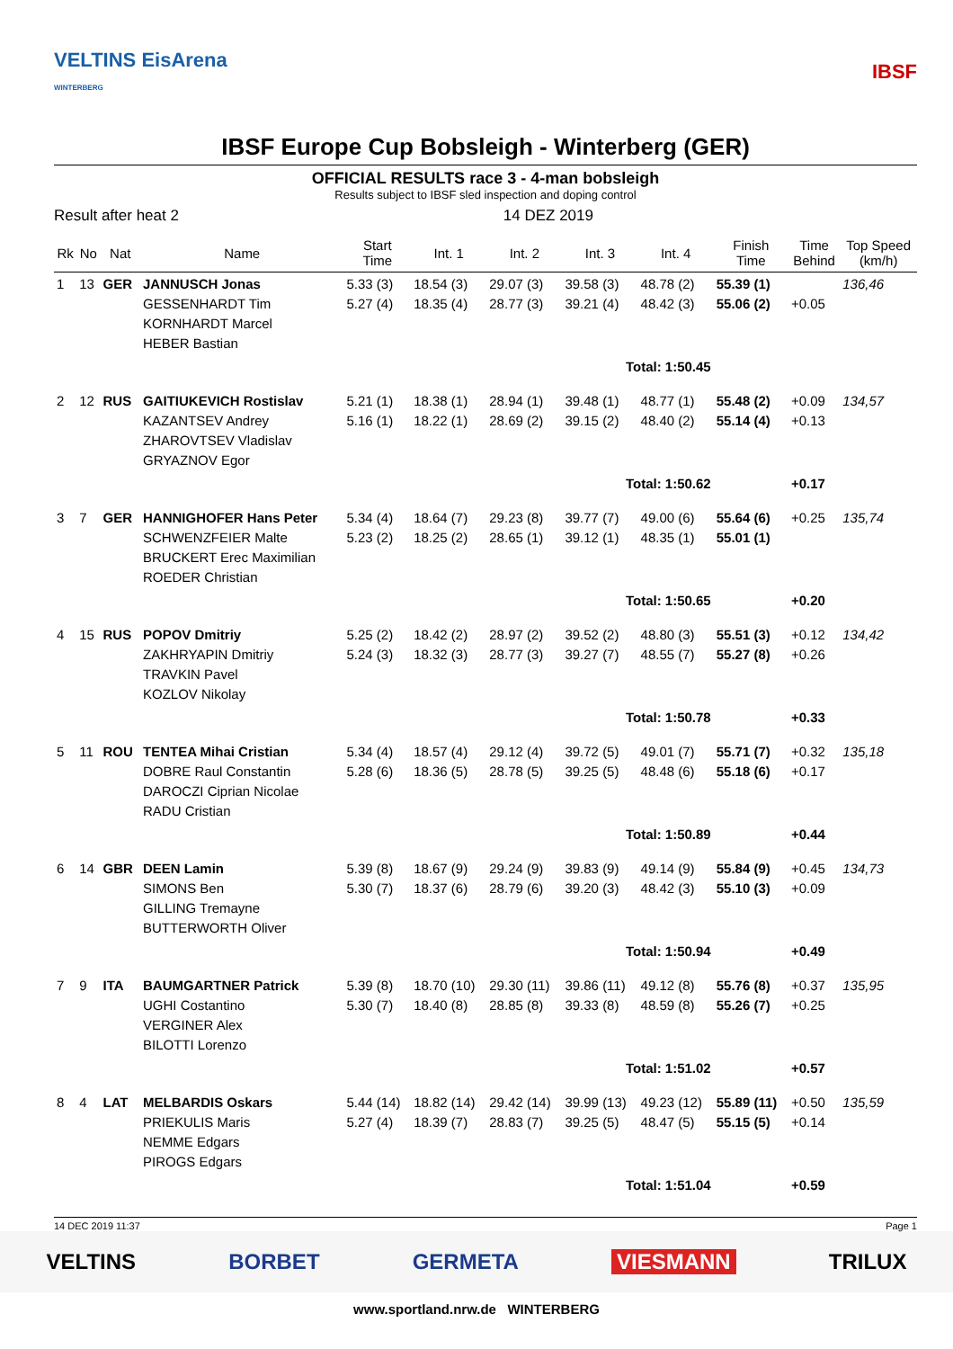VELTINS EisArena
WINTERBERG IBSF
IBSF Europe Cup Bobsleigh - Winterberg (GER)
OFFICIAL RESULTS race 3 - 4-man bobsleigh
Results subject to IBSF sled inspection and doping control
Result after heat 2 14 DEZ 2019
| Rk | No | Nat | Name | Start Time | Int. 1 | Int. 2 | Int. 3 | Int. 4 | Finish Time | Time Behind | Top Speed (km/h) |
| --- | --- | --- | --- | --- | --- | --- | --- | --- | --- | --- | --- |
| 1 | 13 | GER | JANNUSCH Jonas GESSENHARDT Tim KORNHARDT Marcel HEBER Bastian | 5.33 (3) 5.27 (4) | 18.54 (3) 18.35 (4) | 29.07 (3) 28.77 (3) | 39.58 (3) 39.21 (4) | 48.78 (2) 48.42 (3) | 55.39 (1) 55.06 (2) | +0.05 | 136,46 |
| Total: 1:50.45 | | | | | | | | | | | |
| 2 | 12 | RUS | GAITIUKEVICH Rostislav KAZANTSEV Andrey ZHAROVTSEV Vladislav GRYAZNOV Egor | 5.21 (1) 5.16 (1) | 18.38 (1) 18.22 (1) | 28.94 (1) 28.69 (2) | 39.48 (1) 39.15 (2) | 48.77 (1) 48.40 (2) | 55.48 (2) 55.14 (4) | +0.09 +0.13 | 134,57 |
| Total: 1:50.62 | | | | | | | | | | +0.17 | |
| 3 | 7 | GER | HANNIGHOFER Hans Peter SCHWENZFEIER Malte BRUCKERT Erec Maximilian ROEDER Christian | 5.34 (4) 5.23 (2) | 18.64 (7) 18.25 (2) | 29.23 (8) 28.65 (1) | 39.77 (7) 39.12 (1) | 49.00 (6) 48.35 (1) | 55.64 (6) 55.01 (1) | +0.25 | 135,74 |
| Total: 1:50.65 | | | | | | | | | | +0.20 | |
| 4 | 15 | RUS | POPOV Dmitriy ZAKHRYAPIN Dmitriy TRAVKIN Pavel KOZLOV Nikolay | 5.25 (2) 5.24 (3) | 18.42 (2) 18.32 (3) | 28.97 (2) 28.77 (3) | 39.52 (2) 39.27 (7) | 48.80 (3) 48.55 (7) | 55.51 (3) 55.27 (8) | +0.12 +0.26 | 134,42 |
| Total: 1:50.78 | | | | | | | | | | +0.33 | |
| 5 | 11 | ROU | TENTEA Mihai Cristian DOBRE Raul Constantin DAROCZI Ciprian Nicolae RADU Cristian | 5.34 (4) 5.28 (6) | 18.57 (4) 18.36 (5) | 29.12 (4) 28.78 (5) | 39.72 (5) 39.25 (5) | 49.01 (7) 48.48 (6) | 55.71 (7) 55.18 (6) | +0.32 +0.17 | 135,18 |
| Total: 1:50.89 | | | | | | | | | | +0.44 | |
| 6 | 14 | GBR | DEEN Lamin SIMONS Ben GILLING Tremayne BUTTERWORTH Oliver | 5.39 (8) 5.30 (7) | 18.67 (9) 18.37 (6) | 29.24 (9) 28.79 (6) | 39.83 (9) 39.20 (3) | 49.14 (9) 48.42 (3) | 55.84 (9) 55.10 (3) | +0.45 +0.09 | 134,73 |
| Total: 1:50.94 | | | | | | | | | | +0.49 | |
| 7 | 9 | ITA | BAUMGARTNER Patrick UGHI Costantino VERGINER Alex BILOTTI Lorenzo | 5.39 (8) 5.30 (7) | 18.70 (10) 18.40 (8) | 29.30 (11) 28.85 (8) | 39.86 (11) 39.33 (8) | 49.12 (8) 48.59 (8) | 55.76 (8) 55.26 (7) | +0.37 +0.25 | 135,95 |
| Total: 1:51.02 | | | | | | | | | | +0.57 | |
| 8 | 4 | LAT | MELBARDIS Oskars PRIEKULIS Maris NEMME Edgars PIROGS Edgars | 5.44 (14) 5.27 (4) | 18.82 (14) 18.39 (7) | 29.42 (14) 28.83 (7) | 39.99 (13) 39.25 (5) | 49.23 (12) 48.47 (5) | 55.89 (11) 55.15 (5) | +0.50 +0.14 | 135,59 |
| Total: 1:51.04 | | | | | | | | | | +0.59 | |
14 DEC 2019 11:37 Page 1
VELTINS BORBET GERMETA VIESMANN TRILUX
www.sportland.nrw.de WINTERBERG